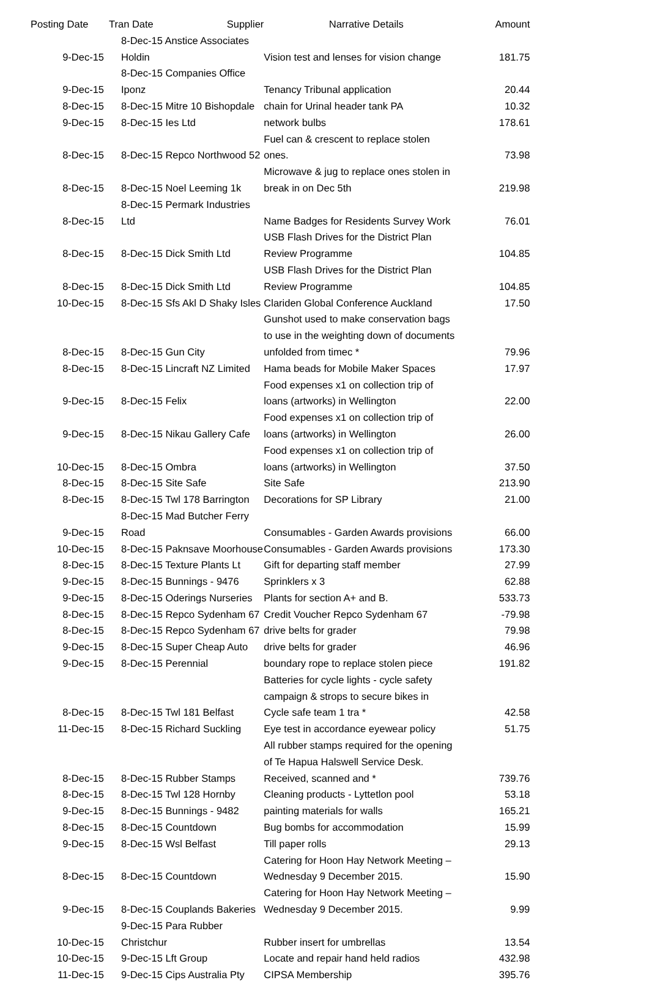| Posting Date | Tran Date | Supplier | Narrative Details | Amount |
| --- | --- | --- | --- | --- |
| 9-Dec-15 | 8-Dec-15 Anstice Associates Holdin | | Vision test and lenses for vision change | 181.75 |
| 9-Dec-15 | 8-Dec-15 Companies Office Iponz | | Tenancy Tribunal application | 20.44 |
| 8-Dec-15 | 8-Dec-15 Mitre 10 Bishopdale | | chain for Urinal header tank PA | 10.32 |
| 9-Dec-15 | 8-Dec-15 Ies Ltd | | network bulbs | 178.61 |
| 8-Dec-15 | 8-Dec-15 Repco Northwood 52 | | Fuel can & crescent to replace stolen ones. | 73.98 |
| 8-Dec-15 | 8-Dec-15 Noel Leeming 1k | | Microwave & jug to replace ones stolen in break in on Dec 5th | 219.98 |
| 8-Dec-15 | 8-Dec-15 Permark Industries Ltd | | Name Badges for Residents Survey Work | 76.01 |
| 8-Dec-15 | 8-Dec-15 Dick Smith Ltd | | USB Flash Drives for the District Plan Review Programme | 104.85 |
| 8-Dec-15 | 8-Dec-15 Dick Smith Ltd | | USB Flash Drives for the District Plan Review Programme | 104.85 |
| 10-Dec-15 | 8-Dec-15 Sfs Akl D Shaky Isles | | Clariden Global Conference Auckland | 17.50 |
| 8-Dec-15 | 8-Dec-15 Gun City | | Gunshot used to make conservation bags to use in the weighting down of documents unfolded from timec * | 79.96 |
| 8-Dec-15 | 8-Dec-15 Lincraft NZ Limited | | Hama beads for Mobile Maker Spaces | 17.97 |
| 9-Dec-15 | 8-Dec-15 Felix | | Food expenses x1 on collection trip of loans (artworks) in Wellington | 22.00 |
| 9-Dec-15 | 8-Dec-15 Nikau Gallery Cafe | | Food expenses x1 on collection trip of loans (artworks) in Wellington | 26.00 |
| 10-Dec-15 | 8-Dec-15 Ombra | | Food expenses x1 on collection trip of loans (artworks) in Wellington | 37.50 |
| 8-Dec-15 | 8-Dec-15 Site Safe | | Site Safe | 213.90 |
| 8-Dec-15 | 8-Dec-15 Twl 178 Barrington | | Decorations for SP Library | 21.00 |
| 9-Dec-15 | 8-Dec-15 Mad Butcher Ferry Road | | Consumables - Garden Awards provisions | 66.00 |
| 10-Dec-15 | 8-Dec-15 Paknsave Moorhouse | | Consumables - Garden Awards provisions | 173.30 |
| 8-Dec-15 | 8-Dec-15 Texture Plants Lt | | Gift for departing staff member | 27.99 |
| 9-Dec-15 | 8-Dec-15 Bunnings - 9476 | | Sprinklers x 3 | 62.88 |
| 9-Dec-15 | 8-Dec-15 Oderings Nurseries | | Plants for section A+ and B. | 533.73 |
| 8-Dec-15 | 8-Dec-15 Repco Sydenham 67 | | Credit Voucher Repco Sydenham 67 | -79.98 |
| 8-Dec-15 | 8-Dec-15 Repco Sydenham 67 | | drive belts for grader | 79.98 |
| 9-Dec-15 | 8-Dec-15 Super Cheap Auto | | drive belts for grader | 46.96 |
| 9-Dec-15 | 8-Dec-15 Perennial | | boundary rope to replace stolen piece | 191.82 |
| 8-Dec-15 | 8-Dec-15 Twl 181 Belfast | | Batteries for cycle lights - cycle safety campaign & strops to secure bikes in Cycle safe team 1 tra * | 42.58 |
| 11-Dec-15 | 8-Dec-15 Richard Suckling | | Eye test in accordance eyewear policy | 51.75 |
| 8-Dec-15 | 8-Dec-15 Rubber Stamps | | All rubber stamps required for the opening of Te Hapua Halswell Service Desk. Received, scanned and * | 739.76 |
| 8-Dec-15 | 8-Dec-15 Twl 128 Hornby | | Cleaning products - Lyttetlon pool | 53.18 |
| 9-Dec-15 | 8-Dec-15 Bunnings - 9482 | | painting materials for walls | 165.21 |
| 8-Dec-15 | 8-Dec-15 Countdown | | Bug bombs for accommodation | 15.99 |
| 9-Dec-15 | 8-Dec-15 Wsl Belfast | | Till paper rolls | 29.13 |
| 8-Dec-15 | 8-Dec-15 Countdown | | Catering for Hoon Hay Network Meeting – Wednesday 9 December 2015. | 15.90 |
| 9-Dec-15 | 8-Dec-15 Couplands Bakeries | | Catering for Hoon Hay Network Meeting – Wednesday 9 December 2015. | 9.99 |
| 10-Dec-15 | 9-Dec-15 Para Rubber Christchur | | Rubber insert for umbrellas | 13.54 |
| 10-Dec-15 | 9-Dec-15 Lft Group | | Locate and repair hand held radios | 432.98 |
| 11-Dec-15 | 9-Dec-15 Cips Australia Pty | | CIPSA Membership | 395.76 |